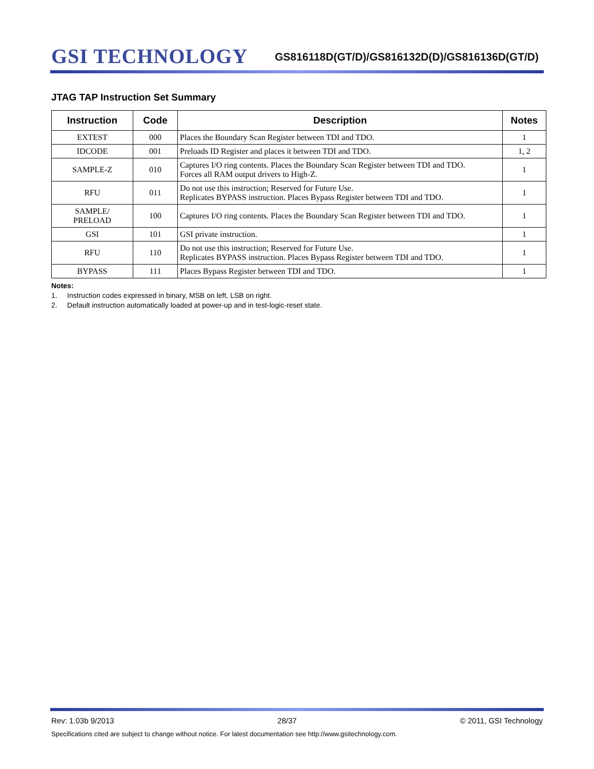GSI TECHNOLOGY
GS816118D(GT/D)/GS816132D(D)/GS816136D(GT/D)
JTAG TAP Instruction Set Summary
| Instruction | Code | Description | Notes |
| --- | --- | --- | --- |
| EXTEST | 000 | Places the Boundary Scan Register between TDI and TDO. | 1 |
| IDCODE | 001 | Preloads ID Register and places it between TDI and TDO. | 1, 2 |
| SAMPLE-Z | 010 | Captures I/O ring contents. Places the Boundary Scan Register between TDI and TDO. Forces all RAM output drivers to High-Z. | 1 |
| RFU | 011 | Do not use this instruction; Reserved for Future Use. Replicates BYPASS instruction. Places Bypass Register between TDI and TDO. | 1 |
| SAMPLE/ PRELOAD | 100 | Captures I/O ring contents. Places the Boundary Scan Register between TDI and TDO. | 1 |
| GSI | 101 | GSI private instruction. | 1 |
| RFU | 110 | Do not use this instruction; Reserved for Future Use. Replicates BYPASS instruction. Places Bypass Register between TDI and TDO. | 1 |
| BYPASS | 111 | Places Bypass Register between TDI and TDO. | 1 |
Notes:
1. Instruction codes expressed in binary, MSB on left, LSB on right.
2. Default instruction automatically loaded at power-up and in test-logic-reset state.
Rev: 1.03b 9/2013 28/37 © 2011, GSI Technology
Specifications cited are subject to change without notice. For latest documentation see http://www.gsitechnology.com.